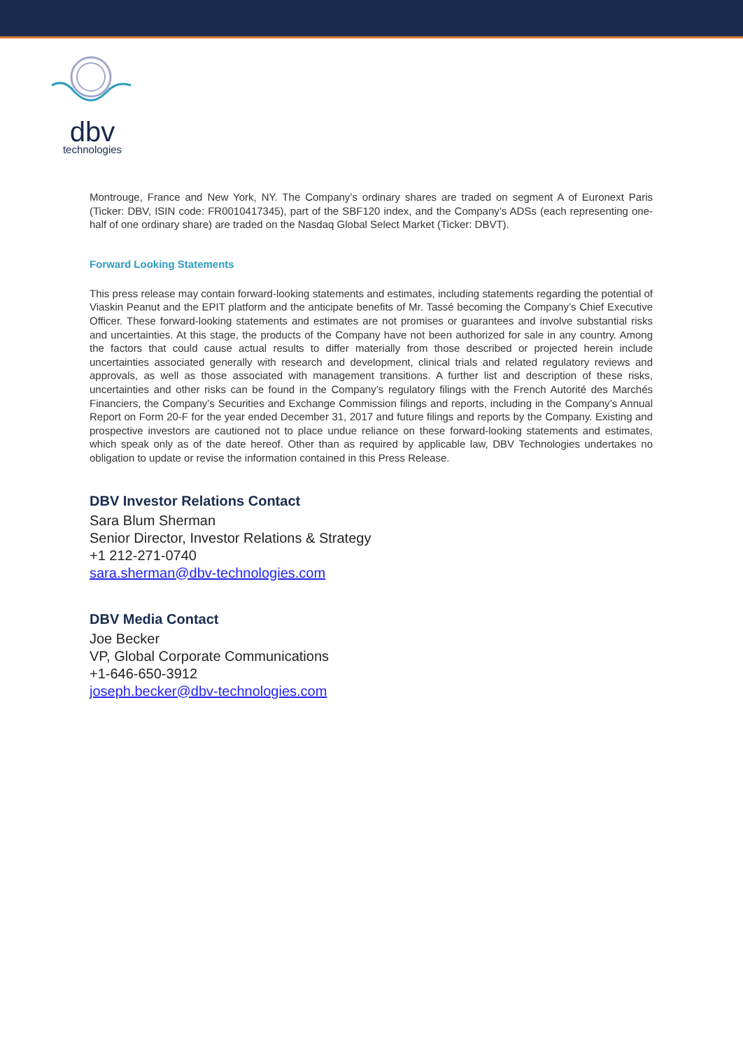dbv
technologies
Montrouge, France and New York, NY. The Company’s ordinary shares are traded on segment A of Euronext Paris (Ticker: DBV, ISIN code: FR0010417345), part of the SBF120 index, and the Company’s ADSs (each representing one-half of one ordinary share) are traded on the Nasdaq Global Select Market (Ticker: DBVT).
Forward Looking Statements
This press release may contain forward-looking statements and estimates, including statements regarding the potential of Viaskin Peanut and the EPIT platform and the anticipate benefits of Mr. Tassé becoming the Company’s Chief Executive Officer. These forward-looking statements and estimates are not promises or guarantees and involve substantial risks and uncertainties. At this stage, the products of the Company have not been authorized for sale in any country. Among the factors that could cause actual results to differ materially from those described or projected herein include uncertainties associated generally with research and development, clinical trials and related regulatory reviews and approvals, as well as those associated with management transitions. A further list and description of these risks, uncertainties and other risks can be found in the Company’s regulatory filings with the French Autorité des Marchés Financiers, the Company’s Securities and Exchange Commission filings and reports, including in the Company’s Annual Report on Form 20-F for the year ended December 31, 2017 and future filings and reports by the Company. Existing and prospective investors are cautioned not to place undue reliance on these forward-looking statements and estimates, which speak only as of the date hereof. Other than as required by applicable law, DBV Technologies undertakes no obligation to update or revise the information contained in this Press Release.
DBV Investor Relations Contact
Sara Blum Sherman
Senior Director, Investor Relations & Strategy
+1 212-271-0740
sara.sherman@dbv-technologies.com
DBV Media Contact
Joe Becker
VP, Global Corporate Communications
+1-646-650-3912
joseph.becker@dbv-technologies.com